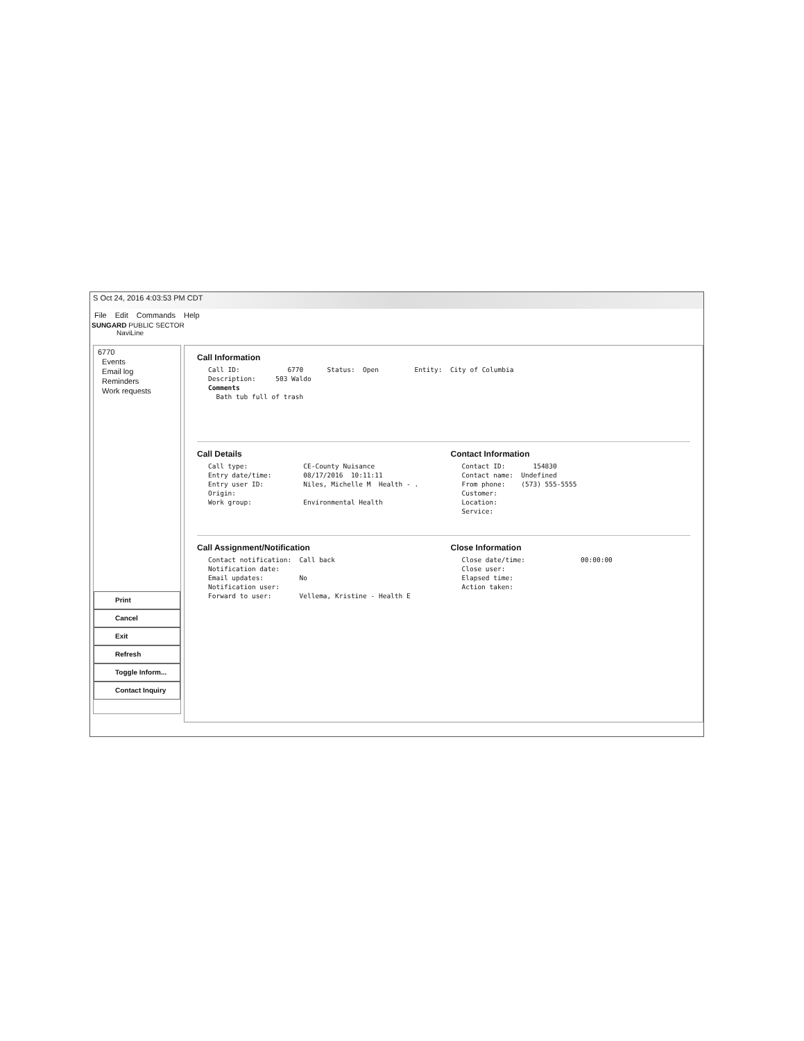S Oct 24, 2016 4:03:53 PM CDT
File Edit Commands Help
SUNGARD PUBLIC SECTOR
NaviLine
6770
Events
Email log
Reminders
Work requests
Print
Cancel
Exit
Refresh
Toggle Inform...
Contact Inquiry
Call Information
Call ID:            6770      Status:  Open         Entity:  City of Columbia
Description:     503 Waldo
Comments
  Bath tub full of trash
Call Details
Call type:              CE-County Nuisance
Entry date/time:        08/17/2016  10:11:11
Entry user ID:          Niles, Michelle M  Health - .
Origin:
Work group:             Environmental Health
Contact Information
Contact ID:       154830
Contact name:  Undefined
From phone:    (573) 555-5555
Customer:
Location:
Service:
Call Assignment/Notification
Contact notification:  Call back
Notification date:
Email updates:         No
Notification user:
Forward to user:       Vellema, Kristine - Health E
Close Information
Close date/time:              00:00:00
Close user:
Elapsed time:
Action taken: